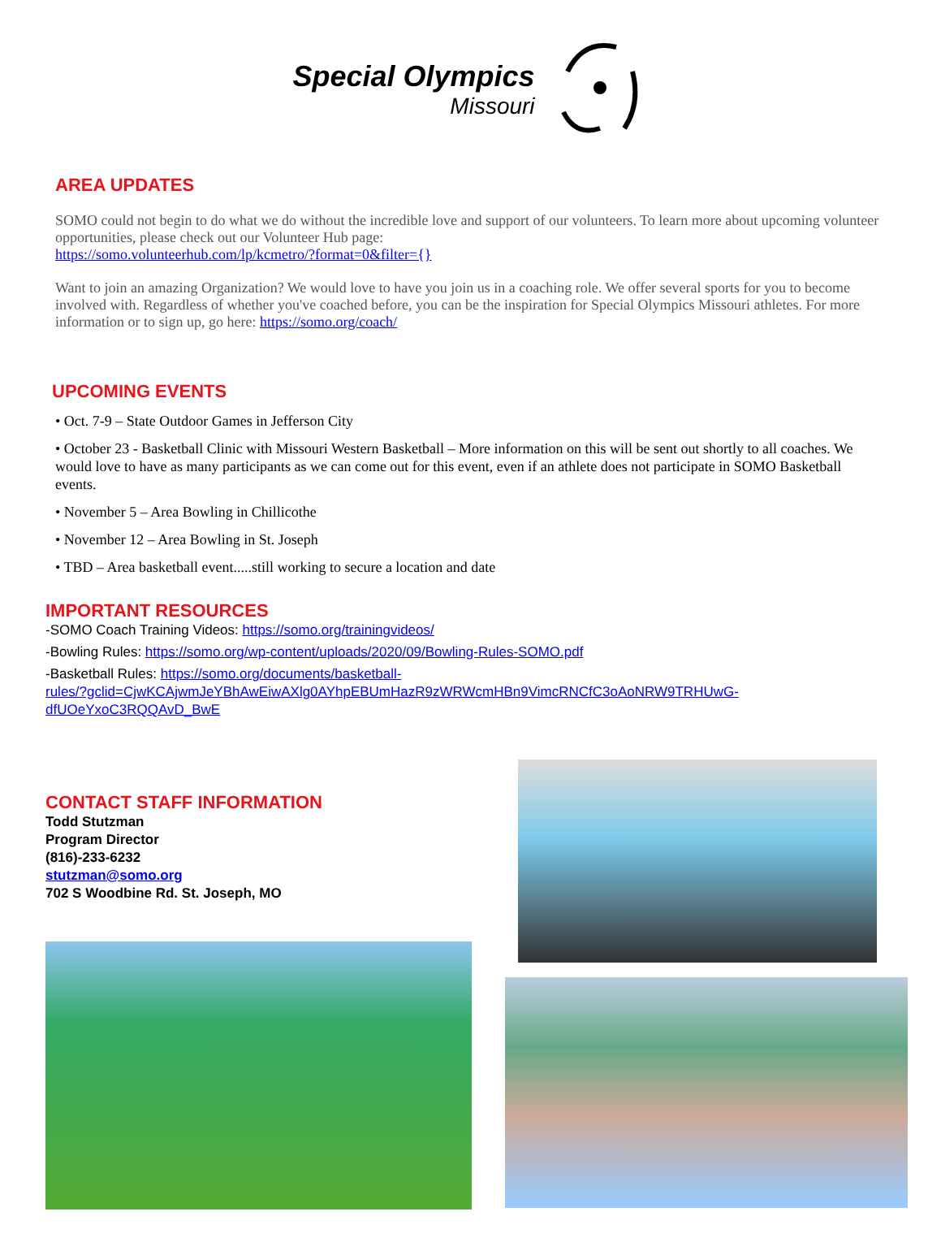Special Olympics
Missouri
AREA UPDATES
SOMO could not begin to do what we do without the incredible love and support of our volunteers. To learn more about upcoming volunteer opportunities, please check out our Volunteer Hub page:
https://somo.volunteerhub.com/lp/kcmetro/?format=0&filter={}
Want to join an amazing Organization? We would love to have you join us in a coaching role. We offer several sports for you to become involved with. Regardless of whether you've coached before, you can be the inspiration for Special Olympics Missouri athletes. For more information or to sign up, go here: https://somo.org/coach/
UPCOMING EVENTS
• Oct. 7-9 – State Outdoor Games in Jefferson City
• October 23 - Basketball Clinic with Missouri Western Basketball – More information on this will be sent out shortly to all coaches. We would love to have as many participants as we can come out for this event, even if an athlete does not participate in SOMO Basketball events.
• November 5 – Area Bowling in Chillicothe
• November 12 – Area Bowling in St. Joseph
• TBD – Area basketball event.....still working to secure a location and date
IMPORTANT RESOURCES
-SOMO Coach Training Videos: https://somo.org/trainingvideos/
-Bowling Rules: https://somo.org/wp-content/uploads/2020/09/Bowling-Rules-SOMO.pdf
-Basketball Rules: https://somo.org/documents/basketball-
rules/?gclid=CjwKCAjwmJeYBhAwEiwAXlg0AYhpEBUmHazR9zWRWcmHBn9VimcRNCfC3oAoNRW9TRHUwG-dfUOeYxoC3RQQAvD_BwE
CONTACT STAFF INFORMATION
Todd Stutzman
Program Director
(816)-233-6232
stutzman@somo.org
702 S Woodbine Rd. St. Joseph, MO